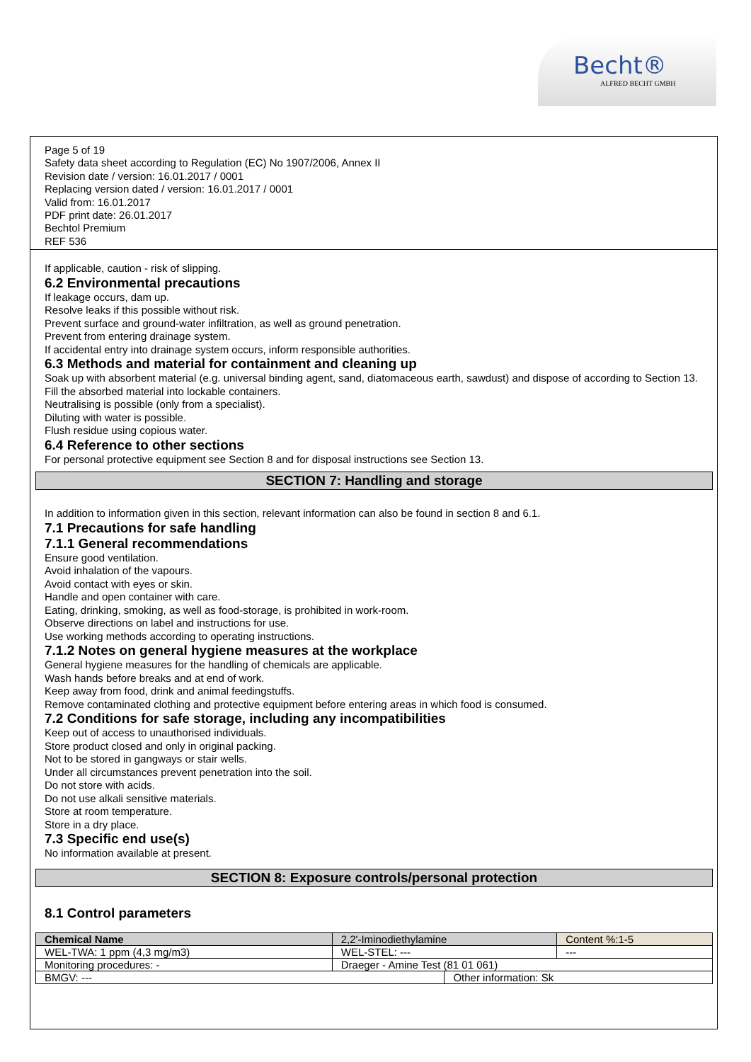Becht®
ALFRED BECHT GMBH
Page 5 of 19
Safety data sheet according to Regulation (EC) No 1907/2006, Annex II
Revision date / version: 16.01.2017 / 0001
Replacing version dated / version: 16.01.2017 / 0001
Valid from: 16.01.2017
PDF print date: 26.01.2017
Bechtol Premium
REF 536
If applicable, caution - risk of slipping.
6.2 Environmental precautions
If leakage occurs, dam up.
Resolve leaks if this possible without risk.
Prevent surface and ground-water infiltration, as well as ground penetration.
Prevent from entering drainage system.
If accidental entry into drainage system occurs, inform responsible authorities.
6.3 Methods and material for containment and cleaning up
Soak up with absorbent material (e.g. universal binding agent, sand, diatomaceous earth, sawdust) and dispose of according to Section 13.
Fill the absorbed material into lockable containers.
Neutralising is possible (only from a specialist).
Diluting with water is possible.
Flush residue using copious water.
6.4 Reference to other sections
For personal protective equipment see Section 8 and for disposal instructions see Section 13.
SECTION 7: Handling and storage
In addition to information given in this section, relevant information can also be found in section 8 and 6.1.
7.1 Precautions for safe handling
7.1.1 General recommendations
Ensure good ventilation.
Avoid inhalation of the vapours.
Avoid contact with eyes or skin.
Handle and open container with care.
Eating, drinking, smoking, as well as food-storage, is prohibited in work-room.
Observe directions on label and instructions for use.
Use working methods according to operating instructions.
7.1.2 Notes on general hygiene measures at the workplace
General hygiene measures for the handling of chemicals are applicable.
Wash hands before breaks and at end of work.
Keep away from food, drink and animal feedingstuffs.
Remove contaminated clothing and protective equipment before entering areas in which food is consumed.
7.2 Conditions for safe storage, including any incompatibilities
Keep out of access to unauthorised individuals.
Store product closed and only in original packing.
Not to be stored in gangways or stair wells.
Under all circumstances prevent penetration into the soil.
Do not store with acids.
Do not use alkali sensitive materials.
Store at room temperature.
Store in a dry place.
7.3 Specific end use(s)
No information available at present.
SECTION 8: Exposure controls/personal protection
8.1 Control parameters
| Chemical Name | 2,2'-Iminodiethylamine | | | Content %:1-5 |
| WEL-TWA: 1 ppm (4,3 mg/m3) | | WEL-STEL: --- | | --- |
| Monitoring procedures: - | | Draeger - Amine Test (81 01 061) | | |
| BMGV: --- | | | Other information: Sk | |